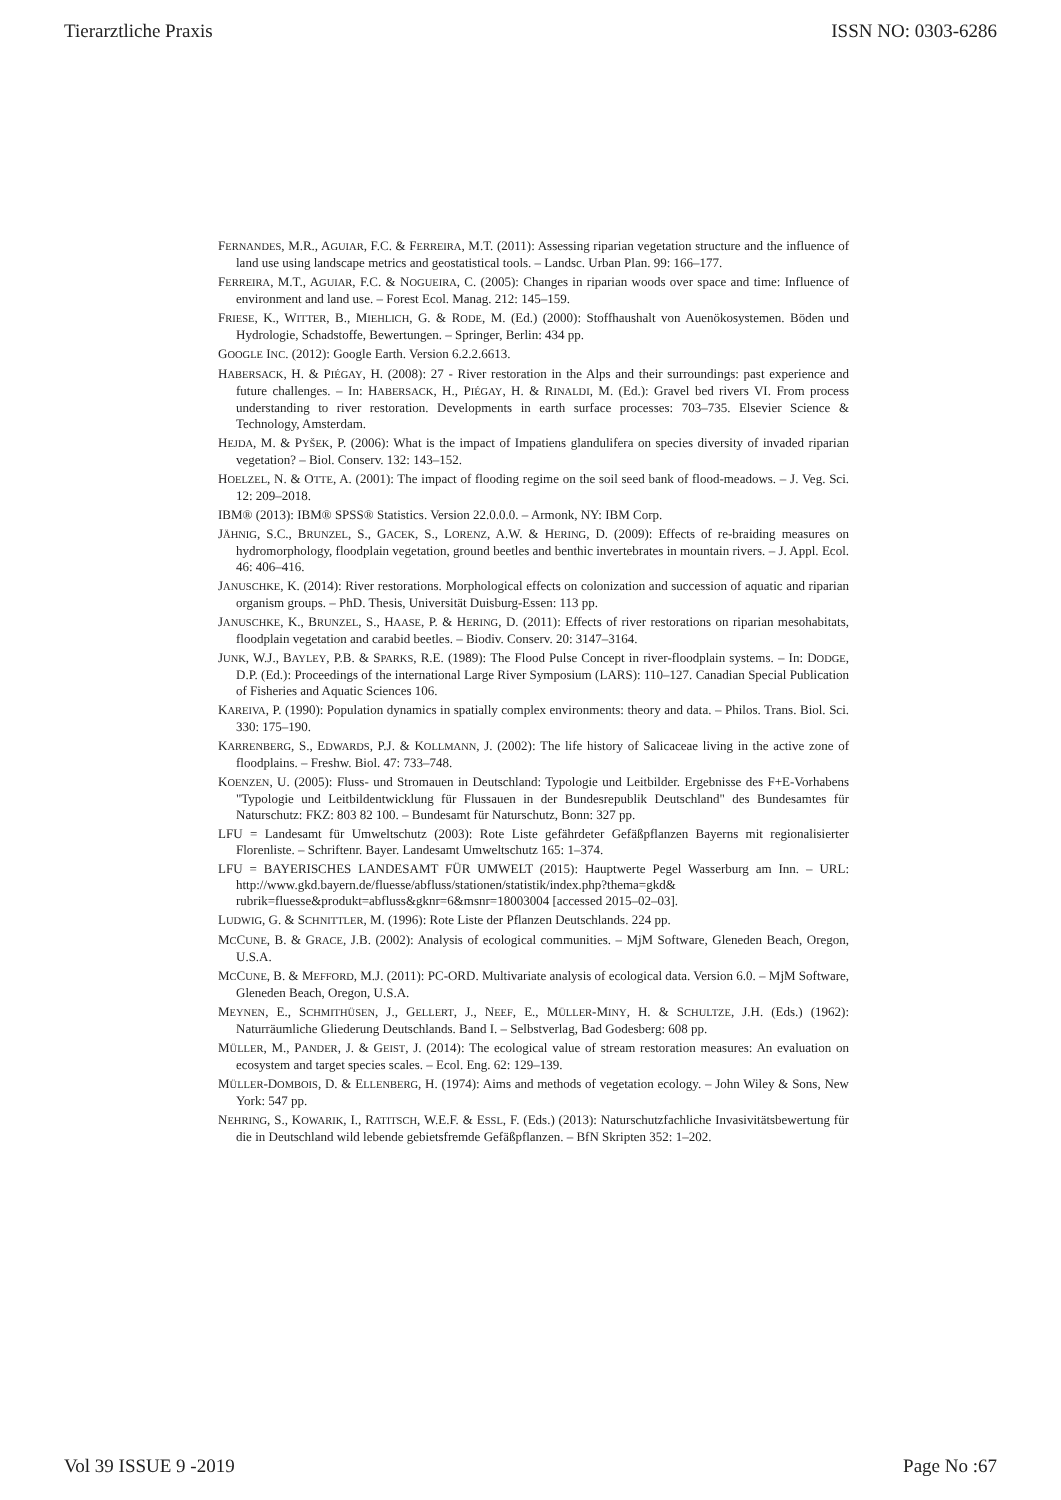Tierarztliche Praxis ISSN NO: 0303-6286
FERNANDES, M.R., AGUIAR, F.C. & FERREIRA, M.T. (2011): Assessing riparian vegetation structure and the influence of land use using landscape metrics and geostatistical tools. – Landsc. Urban Plan. 99: 166–177.
FERREIRA, M.T., AGUIAR, F.C. & NOGUEIRA, C. (2005): Changes in riparian woods over space and time: Influence of environment and land use. – Forest Ecol. Manag. 212: 145–159.
FRIESE, K., WITTER, B., MIEHLICH, G. & RODE, M. (Ed.) (2000): Stoffhaushalt von Auenökosystemen. Böden und Hydrologie, Schadstoffe, Bewertungen. – Springer, Berlin: 434 pp.
GOOGLE INC. (2012): Google Earth. Version 6.2.2.6613.
HABERSACK, H. & PIÉGAY, H. (2008): 27 - River restoration in the Alps and their surroundings: past experience and future challenges. – In: HABERSACK, H., PIÉGAY, H. & RINALDI, M. (Ed.): Gravel bed rivers VI. From process understanding to river restoration. Developments in earth surface processes: 703–735. Elsevier Science & Technology, Amsterdam.
HEJDA, M. & PYŠEK, P. (2006): What is the impact of Impatiens glandulifera on species diversity of invaded riparian vegetation? – Biol. Conserv. 132: 143–152.
HOELZEL, N. & OTTE, A. (2001): The impact of flooding regime on the soil seed bank of flood-meadows. – J. Veg. Sci. 12: 209–2018.
IBM® (2013): IBM® SPSS® Statistics. Version 22.0.0.0. – Armonk, NY: IBM Corp.
JÄHNIG, S.C., BRUNZEL, S., GACEK, S., LORENZ, A.W. & HERING, D. (2009): Effects of re-braiding measures on hydromorphology, floodplain vegetation, ground beetles and benthic invertebrates in mountain rivers. – J. Appl. Ecol. 46: 406–416.
JANUSCHKE, K. (2014): River restorations. Morphological effects on colonization and succession of aquatic and riparian organism groups. – PhD. Thesis, Universität Duisburg-Essen: 113 pp.
JANUSCHKE, K., BRUNZEL, S., HAASE, P. & HERING, D. (2011): Effects of river restorations on riparian mesohabitats, floodplain vegetation and carabid beetles. – Biodiv. Conserv. 20: 3147–3164.
JUNK, W.J., BAYLEY, P.B. & SPARKS, R.E. (1989): The Flood Pulse Concept in river-floodplain systems. – In: DODGE, D.P. (Ed.): Proceedings of the international Large River Symposium (LARS): 110–127. Canadian Special Publication of Fisheries and Aquatic Sciences 106.
KAREIVA, P. (1990): Population dynamics in spatially complex environments: theory and data. – Philos. Trans. Biol. Sci. 330: 175–190.
KARRENBERG, S., EDWARDS, P.J. & KOLLMANN, J. (2002): The life history of Salicaceae living in the active zone of floodplains. – Freshw. Biol. 47: 733–748.
KOENZEN, U. (2005): Fluss- und Stromauen in Deutschland: Typologie und Leitbilder. Ergebnisse des F+E-Vorhabens "Typologie und Leitbildentwicklung für Flussauen in der Bundesrepublik Deutschland" des Bundesamtes für Naturschutz: FKZ: 803 82 100. – Bundesamt für Naturschutz, Bonn: 327 pp.
LFU = Landesamt für Umweltschutz (2003): Rote Liste gefährdeter Gefäßpflanzen Bayerns mit regionalisierter Florenliste. – Schriftenr. Bayer. Landesamt Umweltschutz 165: 1–374.
LFU = BAYERISCHES LANDESAMT FÜR UMWELT (2015): Hauptwerte Pegel Wasserburg am Inn. – URL: http://www.gkd.bayern.de/fluesse/abfluss/stationen/statistik/index.php?thema=gkd& rubrik=fluesse&produkt=abfluss&gknr=6&msnr=18003004 [accessed 2015–02–03].
LUDWIG, G. & SCHNITTLER, M. (1996): Rote Liste der Pflanzen Deutschlands. 224 pp.
MCCUNE, B. & GRACE, J.B. (2002): Analysis of ecological communities. – MjM Software, Gleneden Beach, Oregon, U.S.A.
MCCUNE, B. & MEFFORD, M.J. (2011): PC-ORD. Multivariate analysis of ecological data. Version 6.0. – MjM Software, Gleneden Beach, Oregon, U.S.A.
MEYNEN, E., SCHMITHÜSEN, J., GELLERT, J., NEEF, E., MÜLLER-MINY, H. & SCHULTZE, J.H. (Eds.) (1962): Naturräumliche Gliederung Deutschlands. Band I. – Selbstverlag, Bad Godesberg: 608 pp.
MÜLLER, M., PANDER, J. & GEIST, J. (2014): The ecological value of stream restoration measures: An evaluation on ecosystem and target species scales. – Ecol. Eng. 62: 129–139.
MÜLLER-DOMBOIS, D. & ELLENBERG, H. (1974): Aims and methods of vegetation ecology. – John Wiley & Sons, New York: 547 pp.
NEHRING, S., KOWARIK, I., RATITSCH, W.E.F. & ESSL, F. (Eds.) (2013): Naturschutzfachliche Invasivitätsbewertung für die in Deutschland wild lebende gebietsfremde Gefäßpflanzen. – BfN Skripten 352: 1–202.
Vol 39 ISSUE 9 -2019 Page No :67